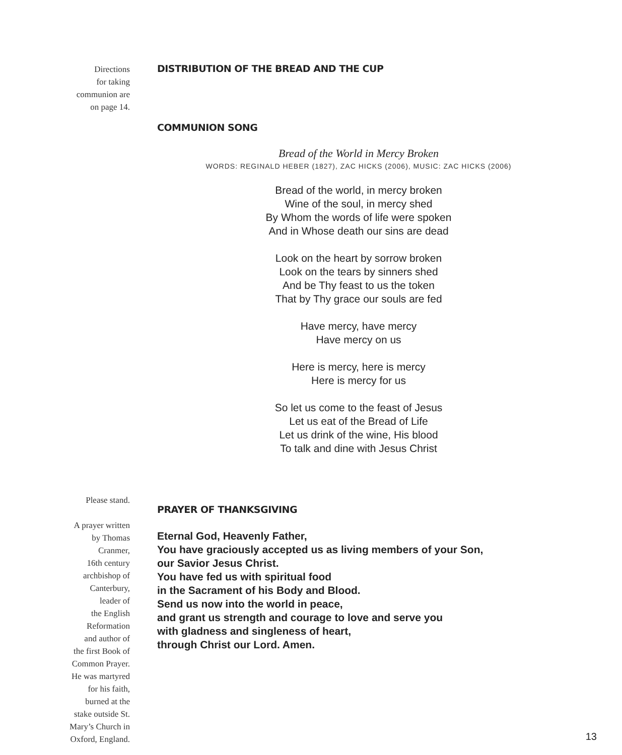Directions
for taking
communion are
on page 14.
DISTRIBUTION OF THE BREAD AND THE CUP
COMMUNION SONG
Bread of the World in Mercy Broken
WORDS: REGINALD HEBER (1827), ZAC HICKS (2006), MUSIC: ZAC HICKS (2006)
Bread of the world, in mercy broken
Wine of the soul, in mercy shed
By Whom the words of life were spoken
And in Whose death our sins are dead
Look on the heart by sorrow broken
Look on the tears by sinners shed
And be Thy feast to us the token
That by Thy grace our souls are fed
Have mercy, have mercy
Have mercy on us
Here is mercy, here is mercy
Here is mercy for us
So let us come to the feast of Jesus
Let us eat of the Bread of Life
Let us drink of the wine, His blood
To talk and dine with Jesus Christ
Please stand.
A prayer written
by Thomas
Cranmer,
16th century
archbishop of
Canterbury,
leader of
the English
Reformation
and author of
the first Book of
Common Prayer.
He was martyred
for his faith,
burned at the
stake outside St.
Mary’s Church in
Oxford, England.
PRAYER OF THANKSGIVING
Eternal God, Heavenly Father,
You have graciously accepted us as living members of your Son,
our Savior Jesus Christ.
You have fed us with spiritual food
in the Sacrament of his Body and Blood.
Send us now into the world in peace,
and grant us strength and courage to love and serve you
with gladness and singleness of heart,
through Christ our Lord. Amen.
13